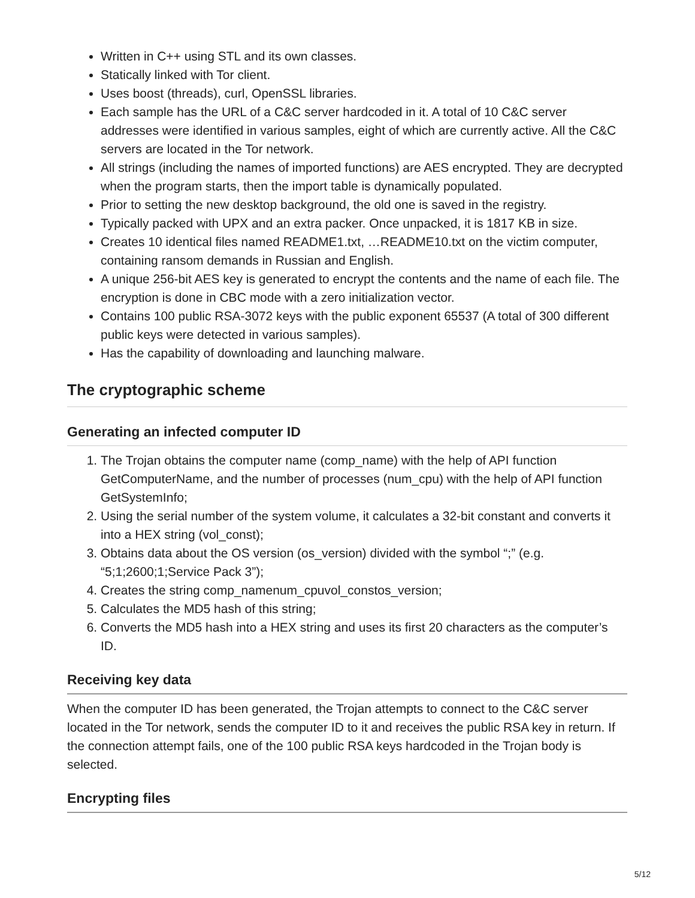Written in C++ using STL and its own classes.
Statically linked with Tor client.
Uses boost (threads), curl, OpenSSL libraries.
Each sample has the URL of a C&C server hardcoded in it. A total of 10 C&C server addresses were identified in various samples, eight of which are currently active. All the C&C servers are located in the Tor network.
All strings (including the names of imported functions) are AES encrypted. They are decrypted when the program starts, then the import table is dynamically populated.
Prior to setting the new desktop background, the old one is saved in the registry.
Typically packed with UPX and an extra packer. Once unpacked, it is 1817 KB in size.
Creates 10 identical files named README1.txt, …README10.txt on the victim computer, containing ransom demands in Russian and English.
A unique 256-bit AES key is generated to encrypt the contents and the name of each file. The encryption is done in CBC mode with a zero initialization vector.
Contains 100 public RSA-3072 keys with the public exponent 65537 (A total of 300 different public keys were detected in various samples).
Has the capability of downloading and launching malware.
The cryptographic scheme
Generating an infected computer ID
1. The Trojan obtains the computer name (comp_name) with the help of API function GetComputerName, and the number of processes (num_cpu) with the help of API function GetSystemInfo;
2. Using the serial number of the system volume, it calculates a 32-bit constant and converts it into a HEX string (vol_const);
3. Obtains data about the OS version (os_version) divided with the symbol “;” (e.g. “5;1;2600;1;Service Pack 3”);
4. Creates the string comp_namenum_cpuvol_constos_version;
5. Calculates the MD5 hash of this string;
6. Converts the MD5 hash into a HEX string and uses its first 20 characters as the computer’s ID.
Receiving key data
When the computer ID has been generated, the Trojan attempts to connect to the C&C server located in the Tor network, sends the computer ID to it and receives the public RSA key in return. If the connection attempt fails, one of the 100 public RSA keys hardcoded in the Trojan body is selected.
Encrypting files
5/12